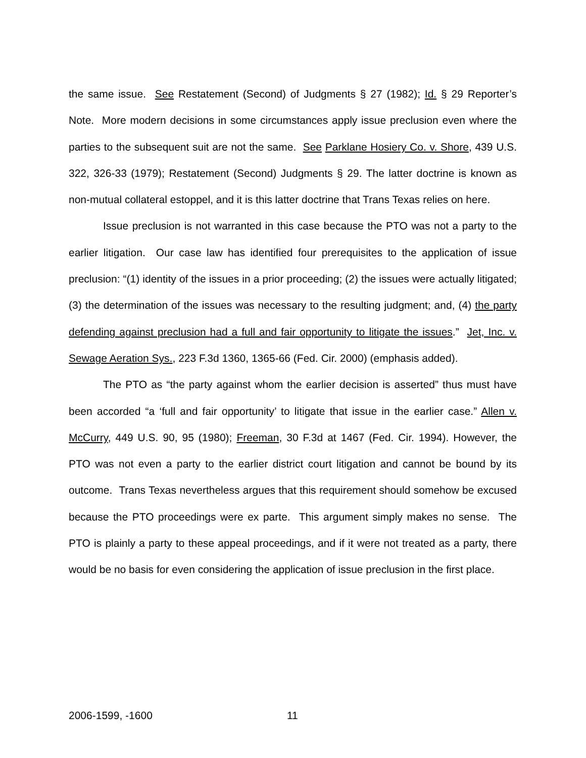the same issue. See Restatement (Second) of Judgments § 27 (1982); Id. § 29 Reporter’s Note. More modern decisions in some circumstances apply issue preclusion even where the parties to the subsequent suit are not the same. See Parklane Hosiery Co. v. Shore, 439 U.S. 322, 326-33 (1979); Restatement (Second) Judgments § 29. The latter doctrine is known as non-mutual collateral estoppel, and it is this latter doctrine that Trans Texas relies on here.
Issue preclusion is not warranted in this case because the PTO was not a party to the earlier litigation. Our case law has identified four prerequisites to the application of issue preclusion: “(1) identity of the issues in a prior proceeding; (2) the issues were actually litigated; (3) the determination of the issues was necessary to the resulting judgment; and, (4) the party defending against preclusion had a full and fair opportunity to litigate the issues.” Jet, Inc. v. Sewage Aeration Sys., 223 F.3d 1360, 1365-66 (Fed. Cir. 2000) (emphasis added).
The PTO as “the party against whom the earlier decision is asserted” thus must have been accorded “a ‘full and fair opportunity’ to litigate that issue in the earlier case.” Allen v. McCurry, 449 U.S. 90, 95 (1980); Freeman, 30 F.3d at 1467 (Fed. Cir. 1994). However, the PTO was not even a party to the earlier district court litigation and cannot be bound by its outcome. Trans Texas nevertheless argues that this requirement should somehow be excused because the PTO proceedings were ex parte. This argument simply makes no sense. The PTO is plainly a party to these appeal proceedings, and if it were not treated as a party, there would be no basis for even considering the application of issue preclusion in the first place.
2006-1599, -1600 11